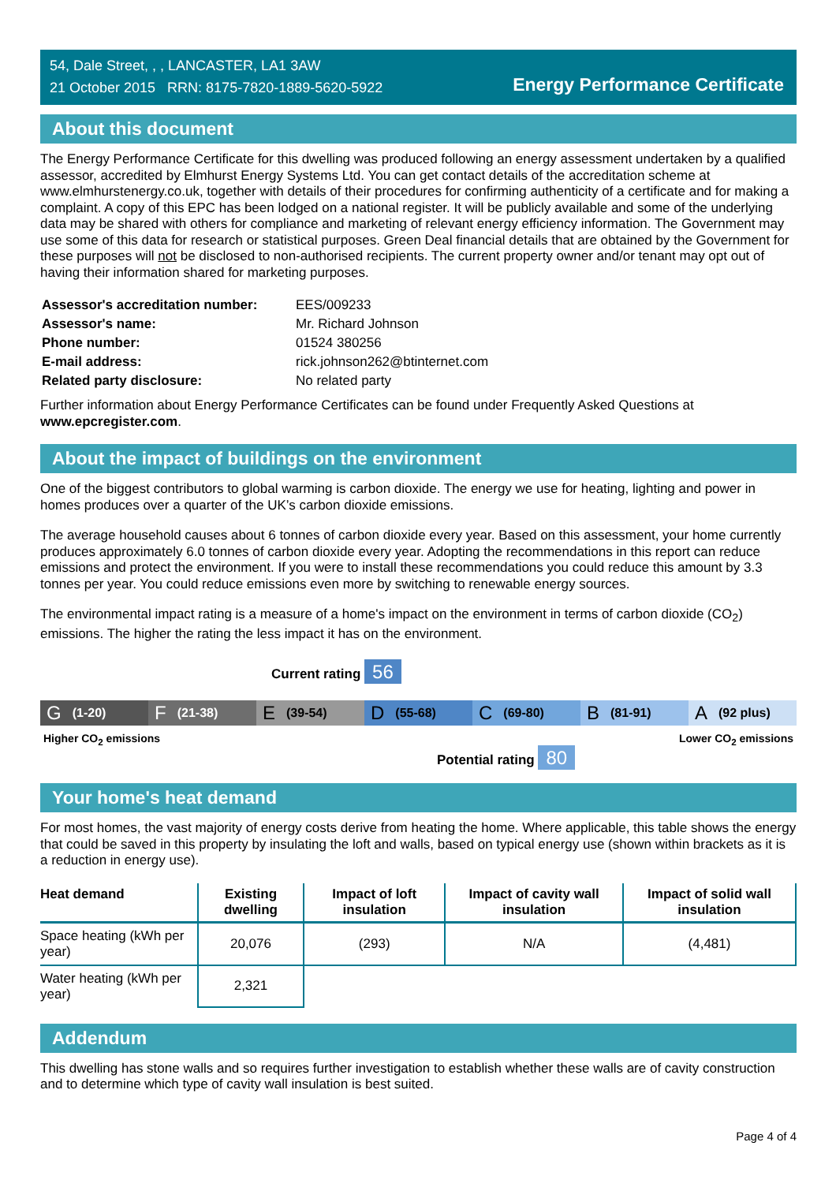54, Dale Street, , , LANCASTER, LA1 3AW
21 October 2015 RRN: 8175-7820-1889-5620-5922
Energy Performance Certificate
About this document
The Energy Performance Certificate for this dwelling was produced following an energy assessment undertaken by a qualified assessor, accredited by Elmhurst Energy Systems Ltd. You can get contact details of the accreditation scheme at www.elmhurstenergy.co.uk, together with details of their procedures for confirming authenticity of a certificate and for making a complaint. A copy of this EPC has been lodged on a national register. It will be publicly available and some of the underlying data may be shared with others for compliance and marketing of relevant energy efficiency information. The Government may use some of this data for research or statistical purposes. Green Deal financial details that are obtained by the Government for these purposes will not be disclosed to non-authorised recipients. The current property owner and/or tenant may opt out of having their information shared for marketing purposes.
| Assessor's accreditation number: | EES/009233 |
| Assessor's name: | Mr. Richard Johnson |
| Phone number: | 01524 380256 |
| E-mail address: | rick.johnson262@btinternet.com |
| Related party disclosure: | No related party |
Further information about Energy Performance Certificates can be found under Frequently Asked Questions at www.epcregister.com.
About the impact of buildings on the environment
One of the biggest contributors to global warming is carbon dioxide. The energy we use for heating, lighting and power in homes produces over a quarter of the UK’s carbon dioxide emissions.
The average household causes about 6 tonnes of carbon dioxide every year. Based on this assessment, your home currently produces approximately 6.0 tonnes of carbon dioxide every year. Adopting the recommendations in this report can reduce emissions and protect the environment. If you were to install these recommendations you could reduce this amount by 3.3 tonnes per year. You could reduce emissions even more by switching to renewable energy sources.
The environmental impact rating is a measure of a home's impact on the environment in terms of carbon dioxide (CO<sub>2</sub>) emissions. The higher the rating the less impact it has on the environment.
Current rating 56
G (1-20)
F (21-38)
E (39-54)
D (55-68)
C (69-80)
B (81-91)
A (92 plus)
Higher CO<sub>2</sub> emissions Lower CO<sub>2</sub> emissions
Potential rating 80
Your home's heat demand
For most homes, the vast majority of energy costs derive from heating the home. Where applicable, this table shows the energy that could be saved in this property by insulating the loft and walls, based on typical energy use (shown within brackets as it is a reduction in energy use).
| Heat demand | Existing dwelling | Impact of loft insulation | Impact of cavity wall insulation | Impact of solid wall insulation |
| --- | --- | --- | --- | --- |
| Space heating (kWh per year) | 20,076 | (293) | N/A | (4,481) |
| Water heating (kWh per year) | 2,321 | | | |
Addendum
This dwelling has stone walls and so requires further investigation to establish whether these walls are of cavity construction and to determine which type of cavity wall insulation is best suited.
Page 4 of 4